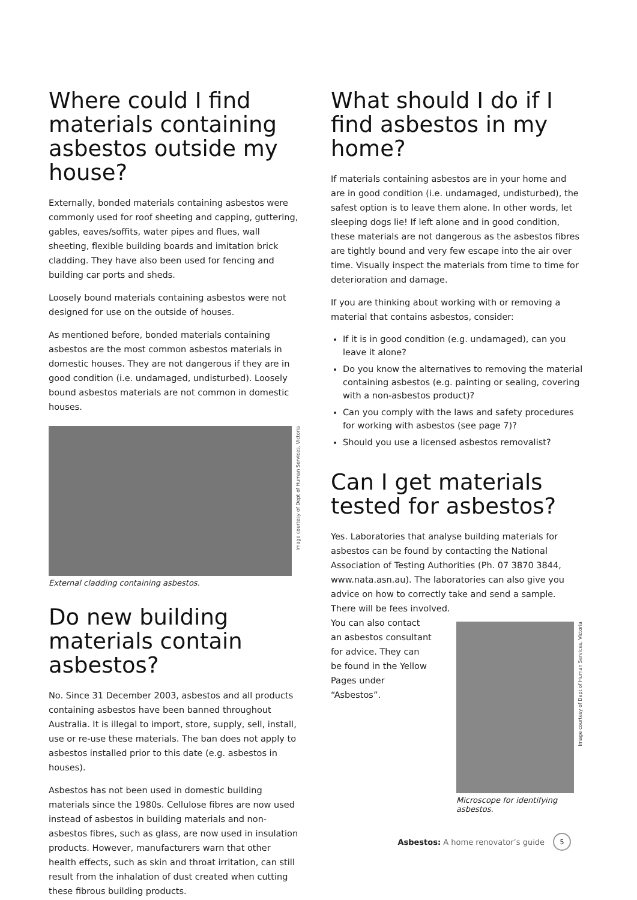Where could I find materials containing asbestos outside my house?
Externally, bonded materials containing asbestos were commonly used for roof sheeting and capping, guttering, gables, eaves/soffits, water pipes and flues, wall sheeting, flexible building boards and imitation brick cladding. They have also been used for fencing and building car ports and sheds.
Loosely bound materials containing asbestos were not designed for use on the outside of houses.
As mentioned before, bonded materials containing asbestos are the most common asbestos materials in domestic houses. They are not dangerous if they are in good condition (i.e. undamaged, undisturbed). Loosely bound asbestos materials are not common in domestic houses.
Image courtesy of Dept of Human Services, Victoria
External cladding containing asbestos.
Do new building materials contain asbestos?
No. Since 31 December 2003, asbestos and all products containing asbestos have been banned throughout Australia. It is illegal to import, store, supply, sell, install, use or re-use these materials. The ban does not apply to asbestos installed prior to this date (e.g. asbestos in houses).
Asbestos has not been used in domestic building materials since the 1980s. Cellulose fibres are now used instead of asbestos in building materials and non-asbestos fibres, such as glass, are now used in insulation products. However, manufacturers warn that other health effects, such as skin and throat irritation, can still result from the inhalation of dust created when cutting these fibrous building products.
What should I do if I find asbestos in my home?
If materials containing asbestos are in your home and are in good condition (i.e. undamaged, undisturbed), the safest option is to leave them alone. In other words, let sleeping dogs lie! If left alone and in good condition, these materials are not dangerous as the asbestos fibres are tightly bound and very few escape into the air over time. Visually inspect the materials from time to time for deterioration and damage.
If you are thinking about working with or removing a material that contains asbestos, consider:
If it is in good condition (e.g. undamaged), can you leave it alone?
Do you know the alternatives to removing the material containing asbestos (e.g. painting or sealing, covering with a non-asbestos product)?
Can you comply with the laws and safety procedures for working with asbestos (see page 7)?
Should you use a licensed asbestos removalist?
Can I get materials tested for asbestos?
Yes. Laboratories that analyse building materials for asbestos can be found by contacting the National Association of Testing Authorities (Ph. 07 3870 3844, www.nata.asn.au). The laboratories can also give you advice on how to correctly take and send a sample. There will be fees involved.
You can also contact an asbestos consultant for advice. They can be found in the Yellow Pages under “Asbestos”.
Image courtesy of Dept of Human Services, Victoria
Microscope for identifying asbestos.
Asbestos: A home renovator’s guide 5